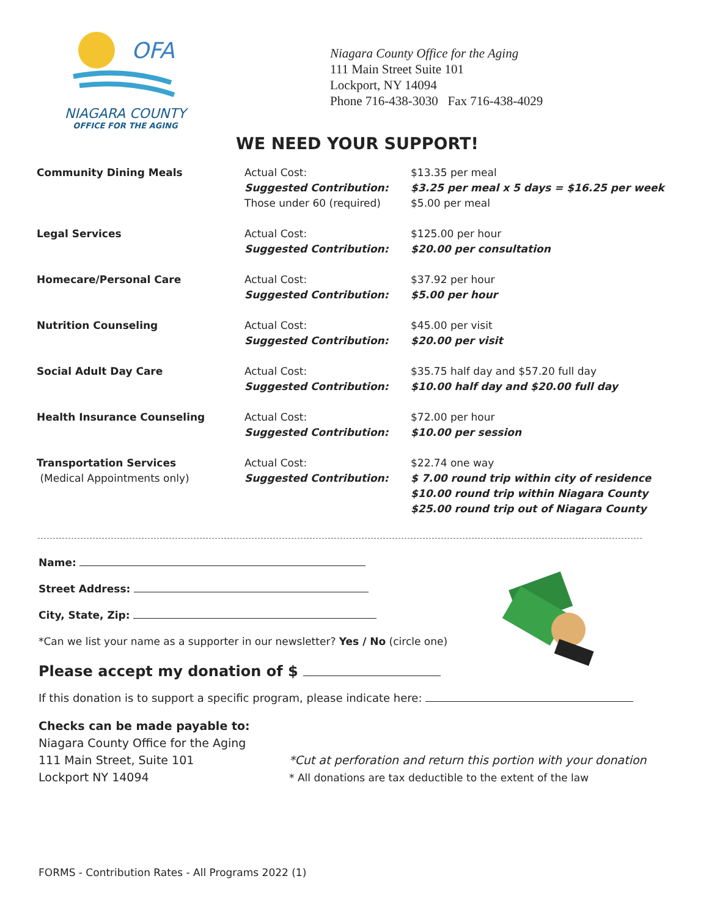OFA
NIAGARA COUNTY
OFFICE FOR THE AGING
Niagara County Office for the Aging
111 Main Street Suite 101
Lockport, NY 14094
Phone 716-438-3030 Fax 716-438-4029
WE NEED YOUR SUPPORT!
| Community Dining Meals | Actual Cost: Suggested Contribution: Those under 60 (required) | $13.35 per meal $3.25 per meal x 5 days = $16.25 per week $5.00 per meal |
| Legal Services | Actual Cost: Suggested Contribution: | $125.00 per hour $20.00 per consultation |
| Homecare/Personal Care | Actual Cost: Suggested Contribution: | $37.92 per hour $5.00 per hour |
| Nutrition Counseling | Actual Cost: Suggested Contribution: | $45.00 per visit $20.00 per visit |
| Social Adult Day Care | Actual Cost: Suggested Contribution: | $35.75 half day and $57.20 full day $10.00 half day and $20.00 full day |
| Health Insurance Counseling | Actual Cost: Suggested Contribution: | $72.00 per hour $10.00 per session |
| Transportation Services (Medical Appointments only) | Actual Cost: Suggested Contribution: | $22.74 one way $ 7.00 round trip within city of residence $10.00 round trip within Niagara County $25.00 round trip out of Niagara County |
Name:
Street Address:
City, State, Zip:
*Can we list your name as a supporter in our newsletter? Yes / No (circle one)
Please accept my donation of $
If this donation is to support a specific program, please indicate here:
Checks can be made payable to:
Niagara County Office for the Aging
111 Main Street, Suite 101
Lockport NY 14094
*Cut at perforation and return this portion with your donation
* All donations are tax deductible to the extent of the law
FORMS - Contribution Rates - All Programs 2022 (1)